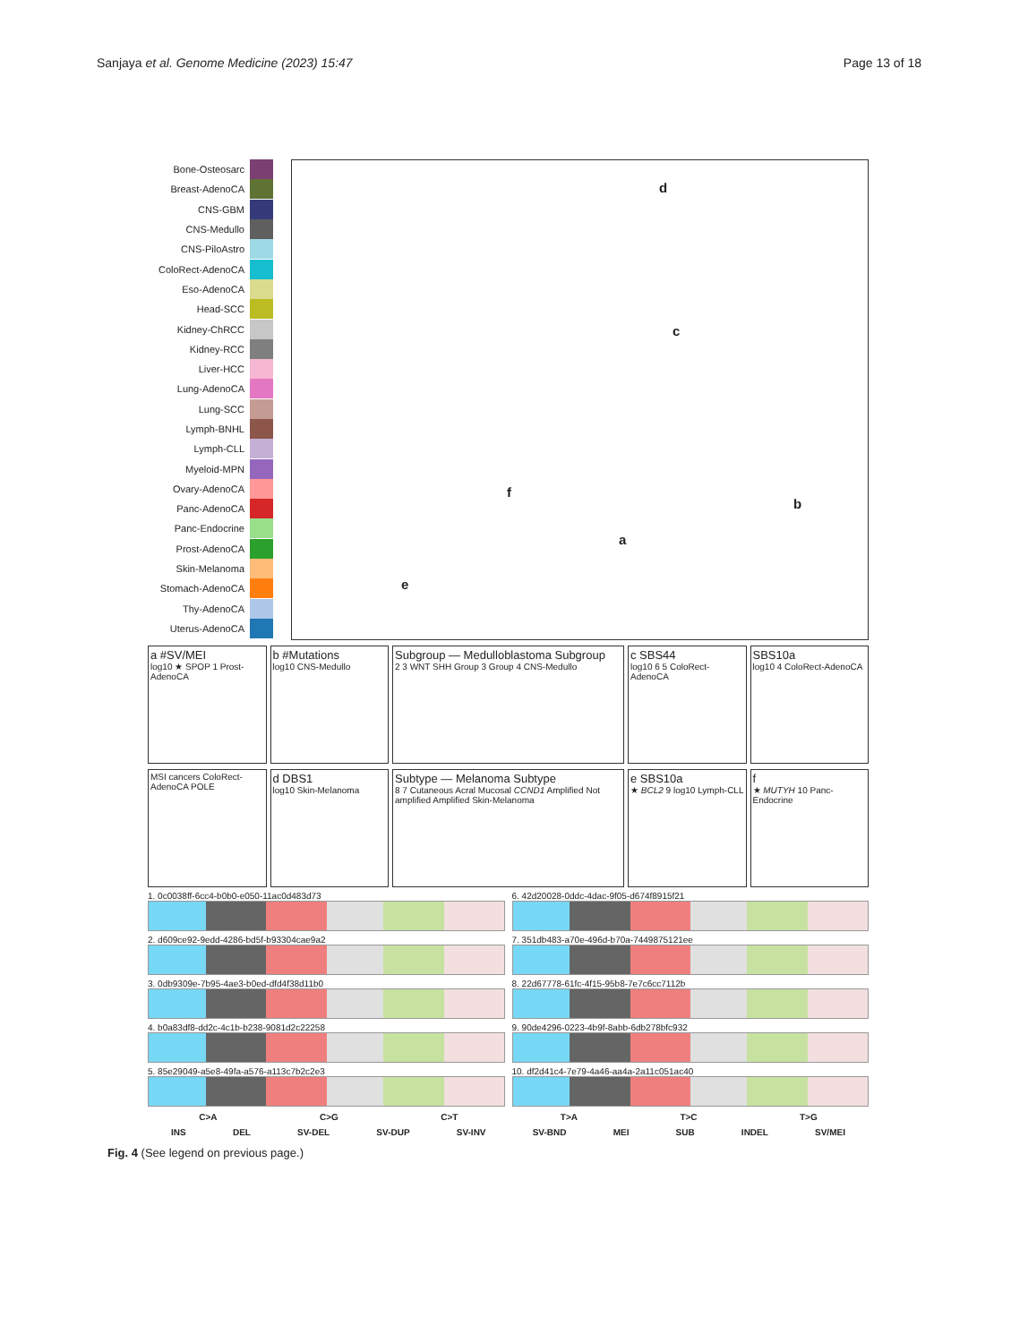Sanjaya et al. Genome Medicine (2023) 15:47
Page 13 of 18
Bone-Osteosarc
Breast-AdenoCA
CNS-GBM
CNS-Medullo
CNS-PiloAstro
ColoRect-AdenoCA
Eso-AdenoCA
Head-SCC
Kidney-ChRCC
Kidney-RCC
Liver-HCC
Lung-AdenoCA
Lung-SCC
Lymph-BNHL
Lymph-CLL
Myeloid-MPN
Ovary-AdenoCA
Panc-AdenoCA
Panc-Endocrine
Prost-AdenoCA
Skin-Melanoma
Stomach-AdenoCA
Thy-AdenoCA
Uterus-AdenoCA
d
c
b
a
f
e
a #SV/MEI
log10 ★ SPOP 1 Prost-AdenoCA
b #Mutations
log10 CNS-Medullo
Subgroup — Medulloblastoma Subgroup
2 3 WNT SHH Group 3 Group 4 CNS-Medullo
c SBS44
log10 6 5 ColoRect-AdenoCA
SBS10a
log10 4 ColoRect-AdenoCA
MSI cancers ColoRect-AdenoCA POLE
d DBS1
log10 Skin-Melanoma
Subtype — Melanoma Subtype
8 7 Cutaneous Acral Mucosal CCND1 Amplified Not amplified Amplified Skin-Melanoma
e SBS10a
★ BCL2 9 log10 Lymph-CLL
f
★ MUTYH 10 Panc-Endocrine
1. 0c0038ff-6cc4-b0b0-e050-11ac0d483d73
6. 42d20028-0ddc-4dac-9f05-d674f8915f21
2. d609ce92-9edd-4286-bd5f-b93304cae9a2
7. 351db483-a70e-496d-b70a-7449875121ee
3. 0db9309e-7b95-4ae3-b0ed-dfd4f38d11b0
8. 22d67778-61fc-4f15-95b8-7e7c6cc7112b
4. b0a83df8-dd2c-4c1b-b238-9081d2c22258
9. 90de4296-0223-4b9f-8abb-6db278bfc932
5. 85e29049-a5e8-49fa-a576-a113c7b2c2e3
10. df2d41c4-7e79-4a46-aa4a-2a11c051ac40
C>A C>G C>T T>A T>C T>G
INS DEL SV-DEL SV-DUP SV-INV SV-BND MEI SUB INDEL SV/MEI
Fig. 4 (See legend on previous page.)